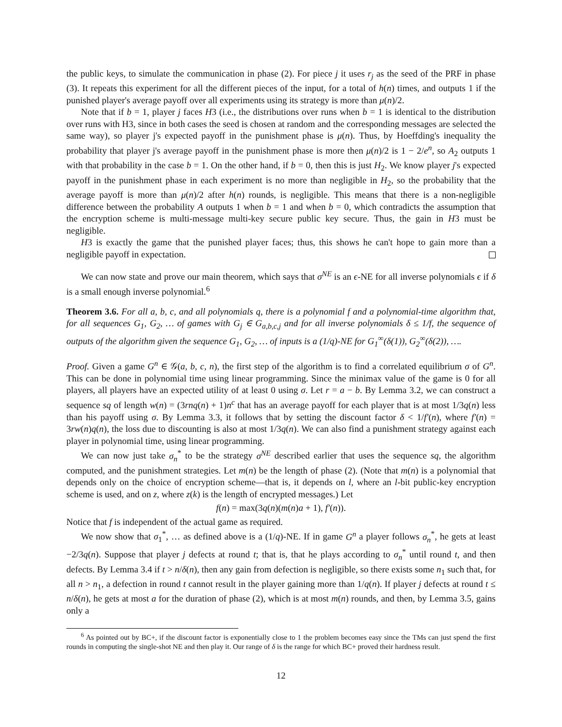the public keys, to simulate the communication in phase (2). For piece j it uses r<sub>j</sub> as the seed of the PRF in phase (3). It repeats this experiment for all the different pieces of the input, for a total of h(n) times, and outputs 1 if the punished player's average payoff over all experiments using its strategy is more than μ(n)/2.
Note that if b = 1, player j faces H3 (i.e., the distributions over runs when b = 1 is identical to the distribution over runs with H3, since in both cases the seed is chosen at random and the corresponding messages are selected the same way), so player j's expected payoff in the punishment phase is μ(n). Thus, by Hoeffding's inequality the probability that player j's average payoff in the punishment phase is more then μ(n)/2 is 1 − 2/e<sup>n</sup>, so A<sub>2</sub> outputs 1 with that probability in the case b = 1. On the other hand, if b = 0, then this is just H<sub>2</sub>. We know player j's expected payoff in the punishment phase in each experiment is no more than negligible in H<sub>2</sub>, so the probability that the average payoff is more than μ(n)/2 after h(n) rounds, is negligible. This means that there is a non-negligible difference between the probability A outputs 1 when b = 1 and when b = 0, which contradicts the assumption that the encryption scheme is multi-message multi-key secure public key secure. Thus, the gain in H3 must be negligible.
H3 is exactly the game that the punished player faces; thus, this shows he can't hope to gain more than a negligible payoff in expectation.
We can now state and prove our main theorem, which says that σ<sup>NE</sup> is an ϵ-NE for all inverse polynomials ϵ if δ is a small enough inverse polynomial.<sup>6</sup>
Theorem 3.6. For all a, b, c, and all polynomials q, there is a polynomial f and a polynomial-time algorithm that, for all sequences G<sub>1</sub>, G<sub>2</sub>, … of games with G<sub>j</sub> ∈ G<sub>a,b,c,j</sub> and for all inverse polynomials δ ≤ 1/f, the sequence of outputs of the algorithm given the sequence G<sub>1</sub>, G<sub>2</sub>, … of inputs is a (1/q)-NE for G<sub>1</sub><sup>∞</sup>(δ(1)), G<sub>2</sub><sup>∞</sup>(δ(2)), ….
Proof. Given a game G<sup>n</sup> ∈ 𝒢(a, b, c, n), the first step of the algorithm is to find a correlated equilibrium σ of G<sup>n</sup>. This can be done in polynomial time using linear programming. Since the minimax value of the game is 0 for all players, all players have an expected utility of at least 0 using σ. Let r = a − b. By Lemma 3.2, we can construct a sequence sq of length w(n) = (3rnq(n) + 1)n<sup>c</sup> that has an average payoff for each player that is at most 1/3q(n) less than his payoff using σ. By Lemma 3.3, it follows that by setting the discount factor δ < 1/f′(n), where f′(n) = 3rw(n)q(n), the loss due to discounting is also at most 1/3q(n). We can also find a punishment strategy against each player in polynomial time, using linear programming.
We can now just take σ<sub>n</sub><sup>*</sup> to be the strategy σ<sup>NE</sup> described earlier that uses the sequence sq, the algorithm computed, and the punishment strategies. Let m(n) be the length of phase (2). (Note that m(n) is a polynomial that depends only on the choice of encryption scheme—that is, it depends on l, where an l-bit public-key encryption scheme is used, and on z, where z(k) is the length of encrypted messages.) Let
f(n) = max(3q(n)(m(n)a + 1), f′(n)).
Notice that f is independent of the actual game as required.
We now show that σ<sub>1</sub><sup>*</sup>, … as defined above is a (1/q)-NE. If in game G<sup>n</sup> a player follows σ<sub>n</sub><sup>*</sup>, he gets at least −2/3q(n). Suppose that player j defects at round t; that is, that he plays according to σ<sub>n</sub><sup>*</sup> until round t, and then defects. By Lemma 3.4 if t > n/δ(n), then any gain from defection is negligible, so there exists some n<sub>1</sub> such that, for all n > n<sub>1</sub>, a defection in round t cannot result in the player gaining more than 1/q(n). If player j defects at round t ≤ n/δ(n), he gets at most a for the duration of phase (2), which is at most m(n) rounds, and then, by Lemma 3.5, gains only a
<sup>6</sup> As pointed out by BC+, if the discount factor is exponentially close to 1 the problem becomes easy since the TMs can just spend the first rounds in computing the single-shot NE and then play it. Our range of δ is the range for which BC+ proved their hardness result.
12